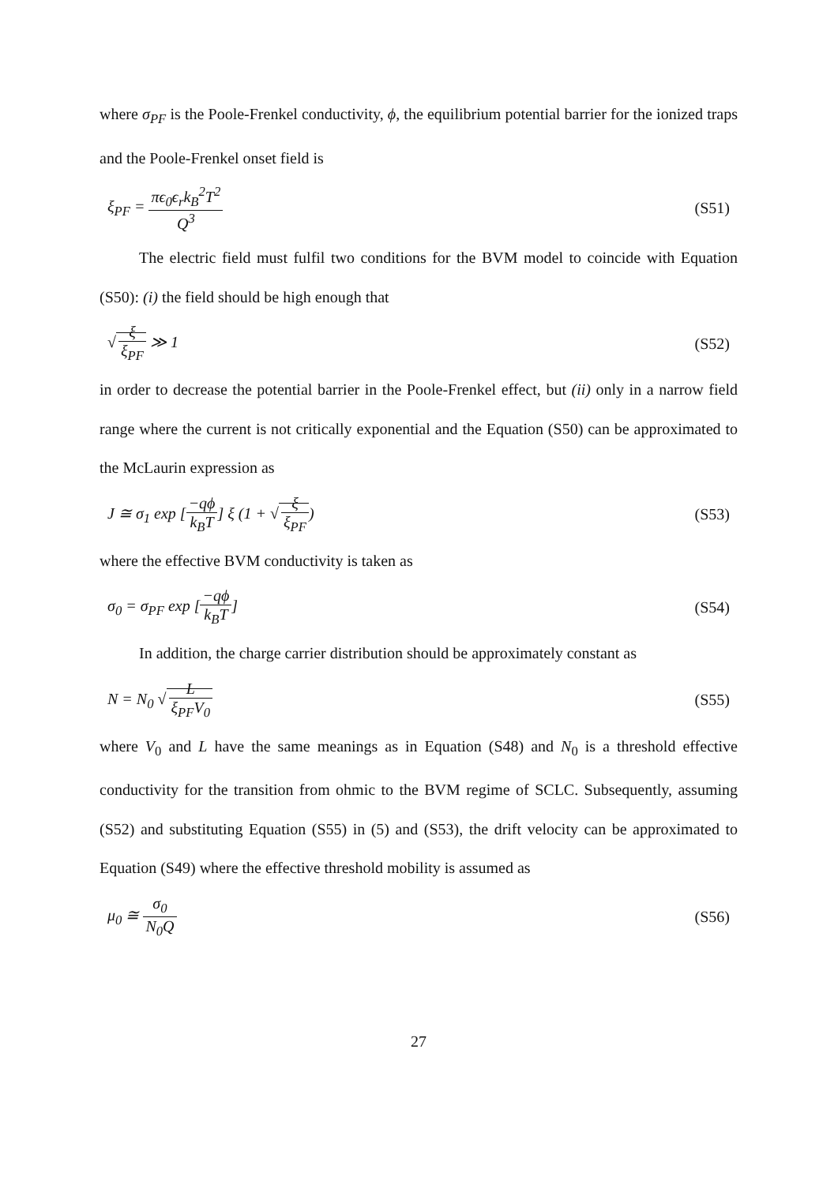where σ<sub>PF</sub> is the Poole-Frenkel conductivity, ϕ, the equilibrium potential barrier for the ionized traps and the Poole-Frenkel onset field is
ξ<sub>PF</sub> = πϵ<sub>0</sub>ϵ<sub>r</sub>k<sub>B</sub><sup>2</sup>T<sup>2</sup> Q<sup>3</sup> (S51)
The electric field must fulfil two conditions for the BVM model to coincide with Equation (S50): (i) the field should be high enough that
√ ξ ξ<sub>PF</sub> ≫ 1 (S52)
in order to decrease the potential barrier in the Poole-Frenkel effect, but (ii) only in a narrow field range where the current is not critically exponential and the Equation (S50) can be approximated to the McLaurin expression as
J ≅ σ<sub>1</sub> exp [−qϕ k<sub>B</sub>T] ξ (1 + √ ξ ξ<sub>PF</sub>) (S53)
where the effective BVM conductivity is taken as
σ<sub>0</sub> = σ<sub>PF</sub> exp [−qϕ k<sub>B</sub>T] (S54)
In addition, the charge carrier distribution should be approximately constant as
N = N<sub>0</sub> √ L ξ<sub>PF</sub>V<sub>0</sub> (S55)
where V<sub>0</sub> and L have the same meanings as in Equation (S48) and N<sub>0</sub> is a threshold effective conductivity for the transition from ohmic to the BVM regime of SCLC. Subsequently, assuming (S52) and substituting Equation (S55) in (5) and (S53), the drift velocity can be approximated to Equation (S49) where the effective threshold mobility is assumed as
μ<sub>0</sub> ≅ σ<sub>0</sub> N<sub>0</sub>Q (S56)
27